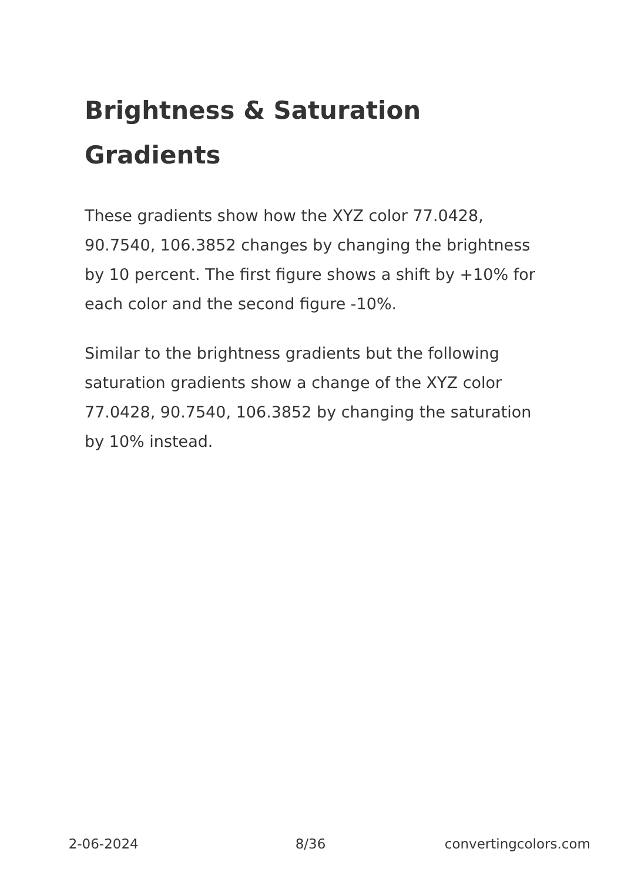Brightness & Saturation Gradients
These gradients show how the XYZ color 77.0428, 90.7540, 106.3852 changes by changing the brightness by 10 percent. The first figure shows a shift by +10% for each color and the second figure -10%.
Similar to the brightness gradients but the following saturation gradients show a change of the XYZ color 77.0428, 90.7540, 106.3852 by changing the saturation by 10% instead.
2-06-2024 8/36 convertingcolors.com